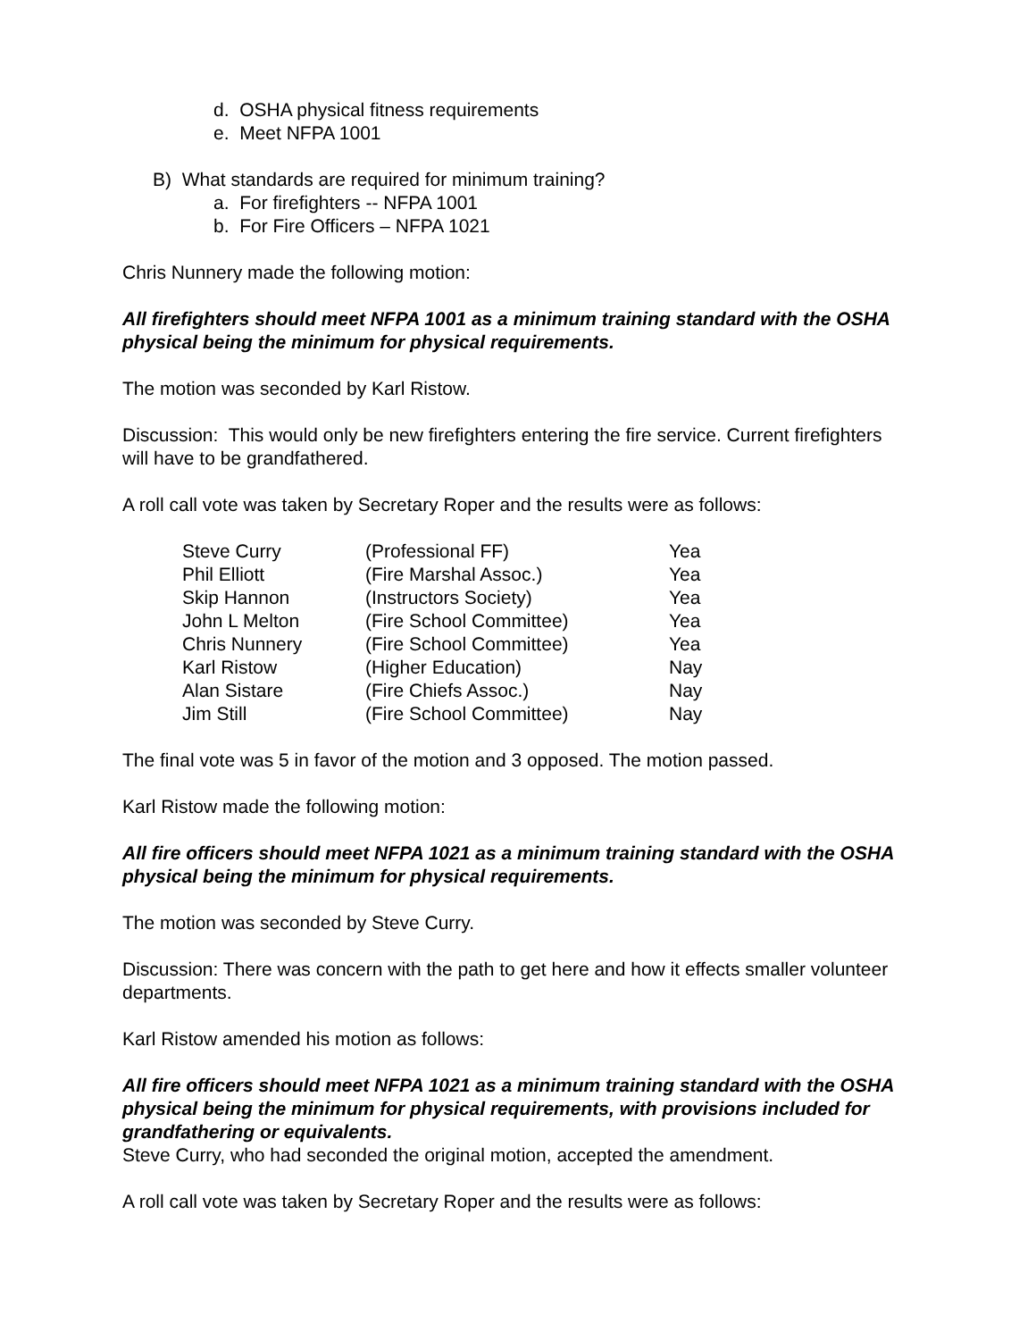d. OSHA physical fitness requirements
e. Meet NFPA 1001
B) What standards are required for minimum training?
a. For firefighters -- NFPA 1001
b. For Fire Officers – NFPA 1021
Chris Nunnery made the following motion:
All firefighters should meet NFPA 1001 as a minimum training standard with the OSHA physical being the minimum for physical requirements.
The motion was seconded by Karl Ristow.
Discussion: This would only be new firefighters entering the fire service. Current firefighters will have to be grandfathered.
A roll call vote was taken by Secretary Roper and the results were as follows:
| Steve Curry | (Professional FF) | Yea |
| Phil Elliott | (Fire Marshal Assoc.) | Yea |
| Skip Hannon | (Instructors Society) | Yea |
| John L Melton | (Fire School Committee) | Yea |
| Chris Nunnery | (Fire School Committee) | Yea |
| Karl Ristow | (Higher Education) | Nay |
| Alan Sistare | (Fire Chiefs Assoc.) | Nay |
| Jim Still | (Fire School Committee) | Nay |
The final vote was 5 in favor of the motion and 3 opposed. The motion passed.
Karl Ristow made the following motion:
All fire officers should meet NFPA 1021 as a minimum training standard with the OSHA physical being the minimum for physical requirements.
The motion was seconded by Steve Curry.
Discussion: There was concern with the path to get here and how it effects smaller volunteer departments.
Karl Ristow amended his motion as follows:
All fire officers should meet NFPA 1021 as a minimum training standard with the OSHA physical being the minimum for physical requirements, with provisions included for grandfathering or equivalents.
Steve Curry, who had seconded the original motion, accepted the amendment.
A roll call vote was taken by Secretary Roper and the results were as follows: